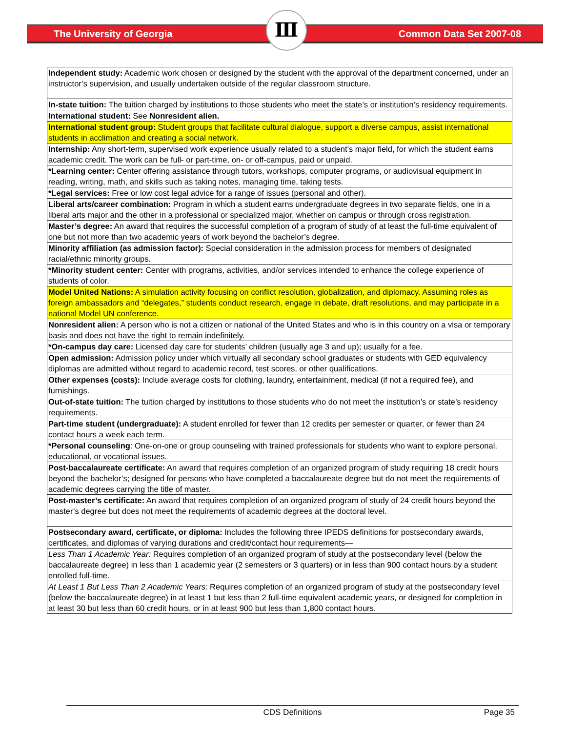The University of Georgia
Ⅲ
Common Data Set 2007-08
| Independent study: Academic work chosen or designed by the student with the approval of the department concerned, under an instructor’s supervision, and usually undertaken outside of the regular classroom structure. |
| In-state tuition: The tuition charged by institutions to those students who meet the state’s or institution’s residency requirements. |
| International student: See Nonresident alien. |
| International student group: Student groups that facilitate cultural dialogue, support a diverse campus, assist international students in acclimation and creating a social network. |
| Internship: Any short-term, supervised work experience usually related to a student’s major field, for which the student earns academic credit. The work can be full- or part-time, on- or off-campus, paid or unpaid. |
| *Learning center: Center offering assistance through tutors, workshops, computer programs, or audiovisual equipment in reading, writing, math, and skills such as taking notes, managing time, taking tests. |
| *Legal services: Free or low cost legal advice for a range of issues (personal and other). |
| Liberal arts/career combination: Program in which a student earns undergraduate degrees in two separate fields, one in a liberal arts major and the other in a professional or specialized major, whether on campus or through cross registration. |
| Master’s degree: An award that requires the successful completion of a program of study of at least the full-time equivalent of one but not more than two academic years of work beyond the bachelor’s degree. |
| Minority affiliation (as admission factor): Special consideration in the admission process for members of designated racial/ethnic minority groups. |
| *Minority student center: Center with programs, activities, and/or services intended to enhance the college experience of students of color. |
| Model United Nations: A simulation activity focusing on conflict resolution, globalization, and diplomacy. Assuming roles as foreign ambassadors and “delegates,” students conduct research, engage in debate, draft resolutions, and may participate in a national Model UN conference. |
| Nonresident alien: A person who is not a citizen or national of the United States and who is in this country on a visa or temporary basis and does not have the right to remain indefinitely. |
| *On-campus day care: Licensed day care for students’ children (usually age 3 and up); usually for a fee. |
| Open admission: Admission policy under which virtually all secondary school graduates or students with GED equivalency diplomas are admitted without regard to academic record, test scores, or other qualifications. |
| Other expenses (costs): Include average costs for clothing, laundry, entertainment, medical (if not a required fee), and furnishings. |
| Out-of-state tuition: The tuition charged by institutions to those students who do not meet the institution’s or state’s residency requirements. |
| Part-time student (undergraduate): A student enrolled for fewer than 12 credits per semester or quarter, or fewer than 24 contact hours a week each term. |
| *Personal counseling : One-on-one or group counseling with trained professionals for students who want to explore personal, educational, or vocational issues. |
| Post-baccalaureate certificate: An award that requires completion of an organized program of study requiring 18 credit hours beyond the bachelor’s; designed for persons who have completed a baccalaureate degree but do not meet the requirements of academic degrees carrying the title of master. |
| Post-master’s certificate: An award that requires completion of an organized program of study of 24 credit hours beyond the master’s degree but does not meet the requirements of academic degrees at the doctoral level. |
| Postsecondary award, certificate, or diploma: Includes the following three IPEDS definitions for postsecondary awards, certificates, and diplomas of varying durations and credit/contact hour requirements— |
| Less Than 1 Academic Year: Requires completion of an organized program of study at the postsecondary level (below the baccalaureate degree) in less than 1 academic year (2 semesters or 3 quarters) or in less than 900 contact hours by a student enrolled full-time. |
| At Least 1 But Less Than 2 Academic Years: Requires completion of an organized program of study at the postsecondary level (below the baccalaureate degree) in at least 1 but less than 2 full-time equivalent academic years, or designed for completion in at least 30 but less than 60 credit hours, or in at least 900 but less than 1,800 contact hours. |
CDS Definitions
Page 35